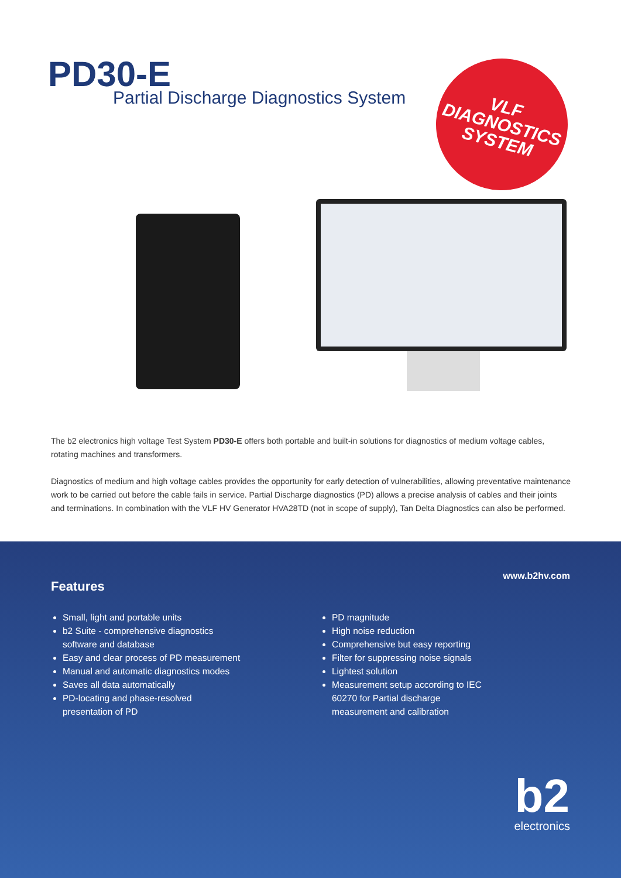PD30-E
Partial Discharge Diagnostics System
VLF
DIAGNOSTICS
SYSTEM
The b2 electronics high voltage Test System PD30-E offers both portable and built-in solutions for diagnostics of medium voltage cables, rotating machines and transformers.
Diagnostics of medium and high voltage cables provides the opportunity for early detection of vulnerabilities, allowing preventative maintenance work to be carried out before the cable fails in service. Partial Discharge diagnostics (PD) allows a precise analysis of cables and their joints and terminations. In combination with the VLF HV Generator HVA28TD (not in scope of supply), Tan Delta Diagnostics can also be performed.
www.b2hv.com
Features
Small, light and portable units
b2 Suite - comprehensive diagnostics software and database
Easy and clear process of PD measurement
Manual and automatic diagnostics modes
Saves all data automatically
PD-locating and phase-resolved presentation of PD
PD magnitude
High noise reduction
Comprehensive but easy reporting
Filter for suppressing noise signals
Lightest solution
Measurement setup according to IEC 60270 for Partial discharge measurement and calibration
b2
electronics